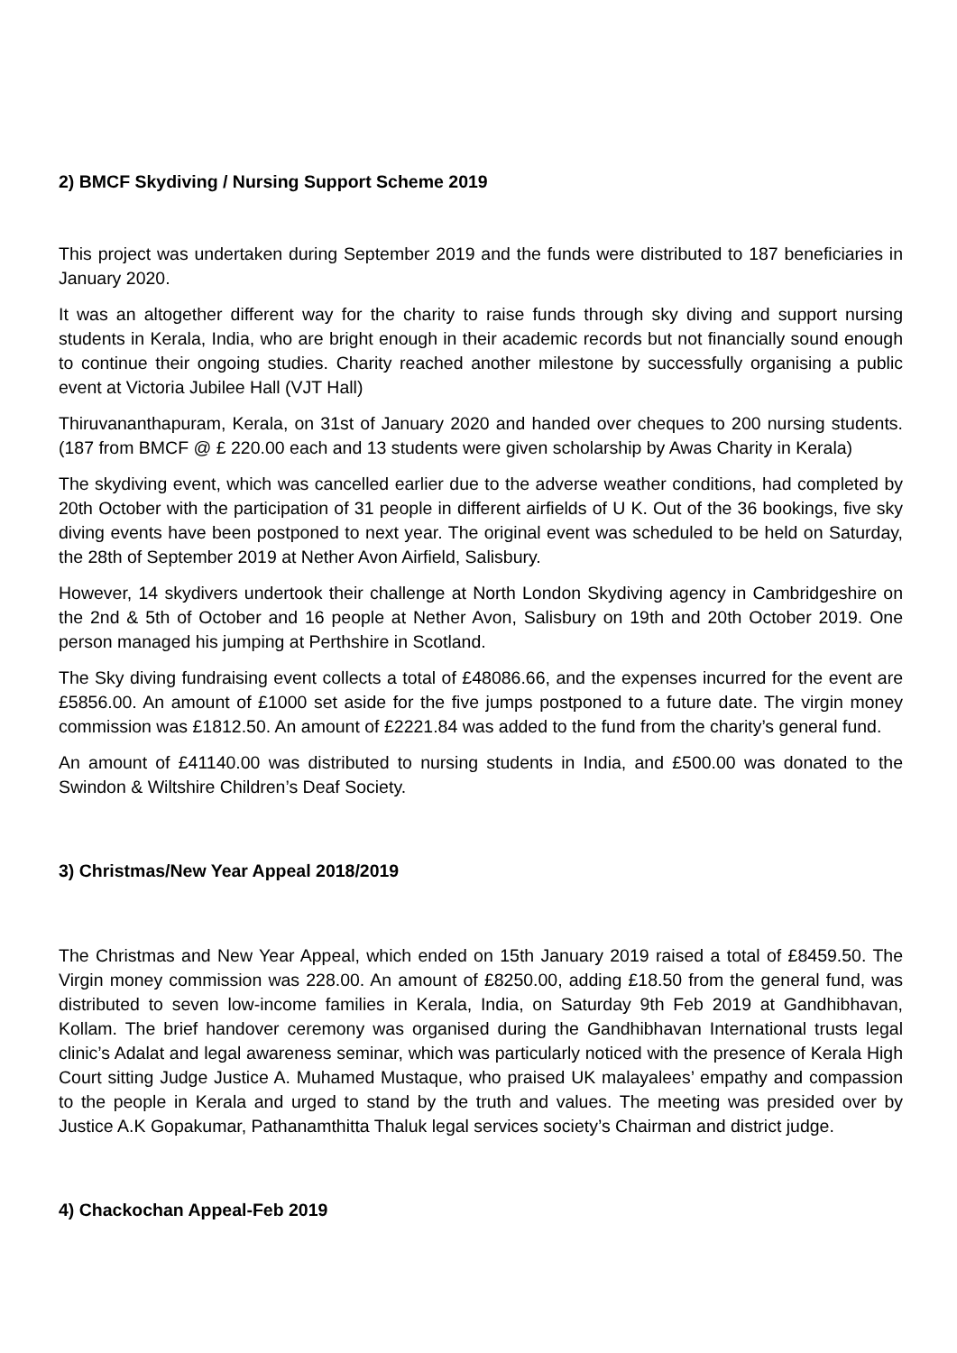2) BMCF Skydiving / Nursing Support Scheme 2019
This project was undertaken during September 2019 and the funds were distributed to 187 beneficiaries in January 2020.
It was an altogether different way for the charity to raise funds through sky diving and support nursing students in Kerala, India, who are bright enough in their academic records but not financially sound enough to continue their ongoing studies. Charity reached another milestone by successfully organising a public event at Victoria Jubilee Hall (VJT Hall)
Thiruvananthapuram, Kerala, on 31st of January 2020 and handed over cheques to 200 nursing students. (187 from BMCF @ £ 220.00 each and 13 students were given scholarship by Awas Charity in Kerala)
The skydiving event, which was cancelled earlier due to the adverse weather conditions, had completed by 20th October with the participation of 31 people in different airfields of U K. Out of the 36 bookings, five sky diving events have been postponed to next year. The original event was scheduled to be held on Saturday, the 28th of September 2019 at Nether Avon Airfield, Salisbury.
However, 14 skydivers undertook their challenge at North London Skydiving agency in Cambridgeshire on the 2nd & 5th of October and 16 people at Nether Avon, Salisbury on 19th and 20th October 2019. One person managed his jumping at Perthshire in Scotland.
The Sky diving fundraising event collects a total of £48086.66, and the expenses incurred for the event are £5856.00. An amount of £1000 set aside for the five jumps postponed to a future date. The virgin money commission was £1812.50. An amount of £2221.84 was added to the fund from the charity’s general fund.
An amount of £41140.00 was distributed to nursing students in India, and £500.00 was donated to the Swindon & Wiltshire Children’s Deaf Society.
3) Christmas/New Year Appeal 2018/2019
The Christmas and New Year Appeal, which ended on 15th January 2019 raised a total of £8459.50. The Virgin money commission was 228.00. An amount of £8250.00, adding £18.50 from the general fund, was distributed to seven low-income families in Kerala, India, on Saturday 9th Feb 2019 at Gandhibhavan, Kollam. The brief handover ceremony was organised during the Gandhibhavan International trusts legal clinic’s Adalat and legal awareness seminar, which was particularly noticed with the presence of Kerala High Court sitting Judge Justice A. Muhamed Mustaque, who praised UK malayalees’ empathy and compassion to the people in Kerala and urged to stand by the truth and values. The meeting was presided over by Justice A.K Gopakumar, Pathanamthitta Thaluk legal services society’s Chairman and district judge.
4) Chackochan Appeal-Feb 2019